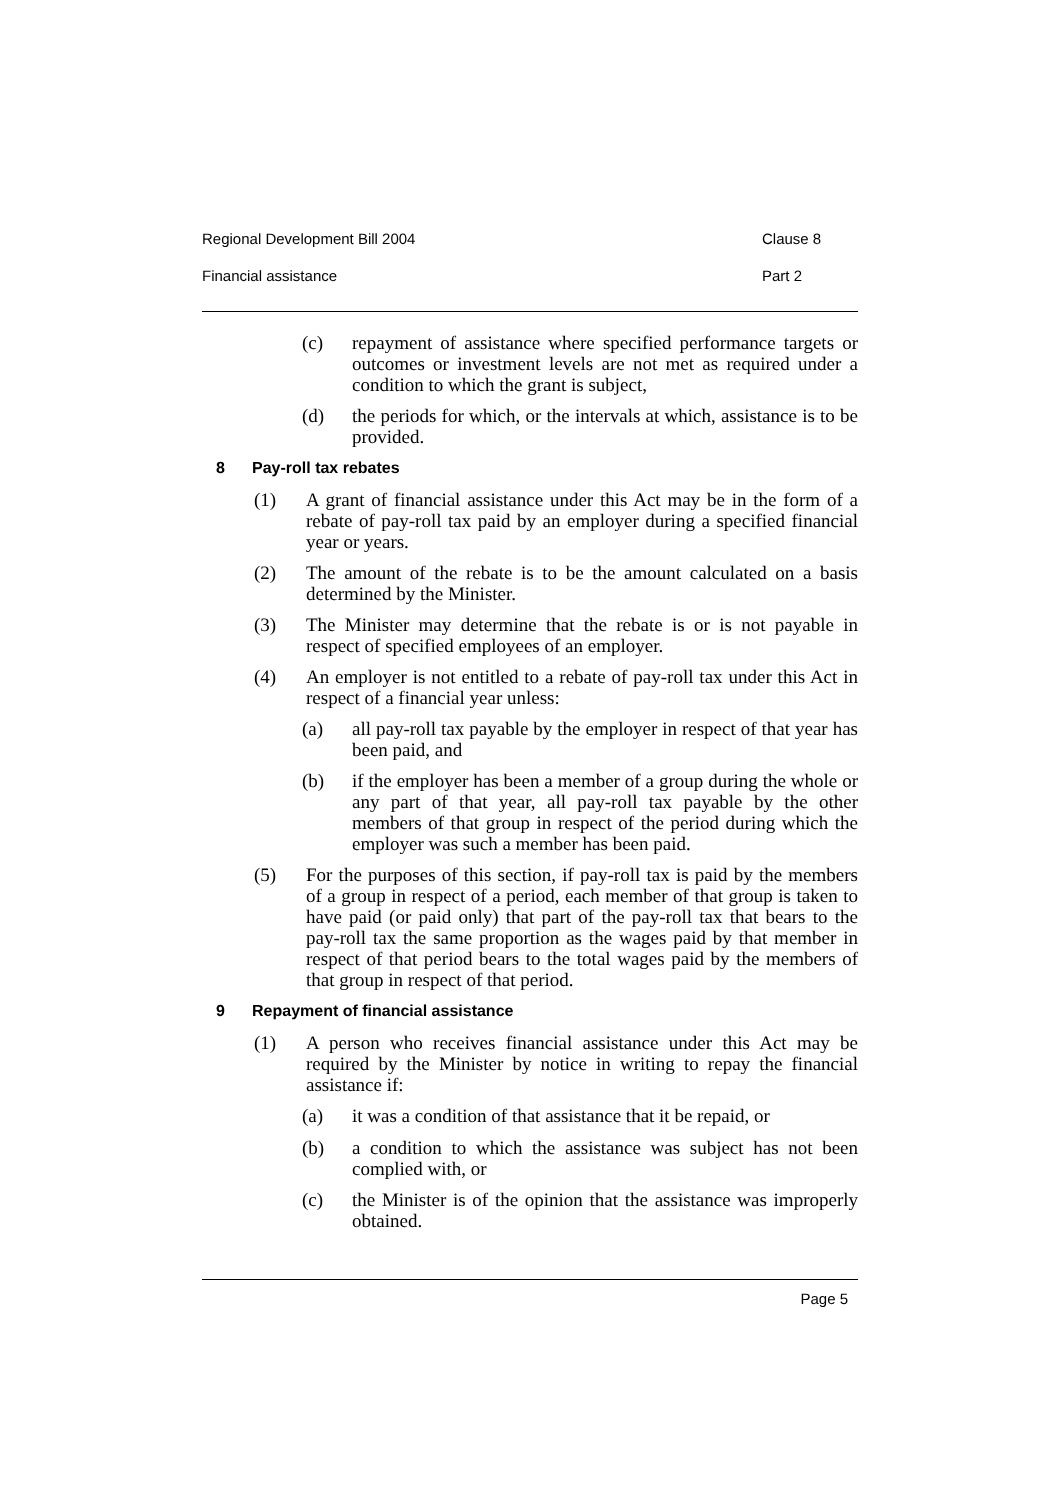Regional Development Bill 2004 Clause 8
Financial assistance Part 2
(c)
repayment of assistance where specified performance targets or outcomes or investment levels are not met as required under a condition to which the grant is subject,
(d)
the periods for which, or the intervals at which, assistance is to be provided.
8 Pay-roll tax rebates
(1)
A grant of financial assistance under this Act may be in the form of a rebate of pay-roll tax paid by an employer during a specified financial year or years.
(2)
The amount of the rebate is to be the amount calculated on a basis determined by the Minister.
(3)
The Minister may determine that the rebate is or is not payable in respect of specified employees of an employer.
(4)
An employer is not entitled to a rebate of pay-roll tax under this Act in respect of a financial year unless:
(a)
all pay-roll tax payable by the employer in respect of that year has been paid, and
(b)
if the employer has been a member of a group during the whole or any part of that year, all pay-roll tax payable by the other members of that group in respect of the period during which the employer was such a member has been paid.
(5)
For the purposes of this section, if pay-roll tax is paid by the members of a group in respect of a period, each member of that group is taken to have paid (or paid only) that part of the pay-roll tax that bears to the pay-roll tax the same proportion as the wages paid by that member in respect of that period bears to the total wages paid by the members of that group in respect of that period.
9 Repayment of financial assistance
(1)
A person who receives financial assistance under this Act may be required by the Minister by notice in writing to repay the financial assistance if:
(a)
it was a condition of that assistance that it be repaid, or
(b)
a condition to which the assistance was subject has not been complied with, or
(c)
the Minister is of the opinion that the assistance was improperly obtained.
Page 5